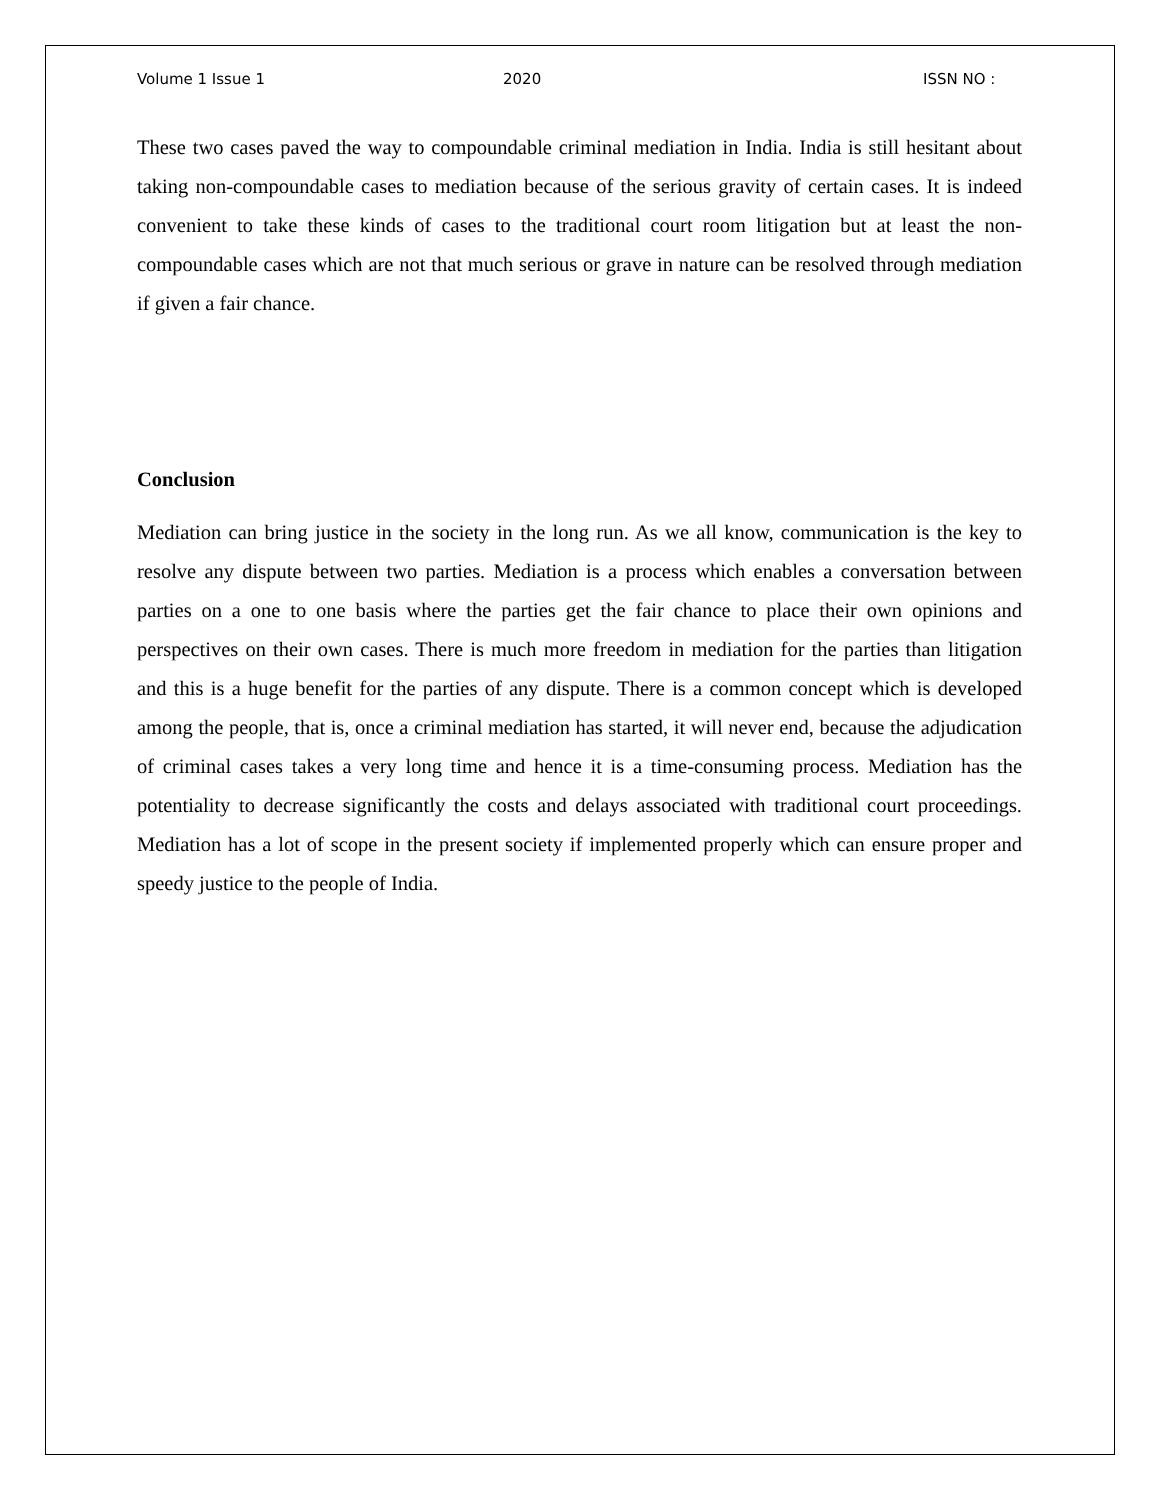Volume 1 Issue 1 2020 ISSN NO :
These two cases paved the way to compoundable criminal mediation in India. India is still hesitant about taking non-compoundable cases to mediation because of the serious gravity of certain cases. It is indeed convenient to take these kinds of cases to the traditional court room litigation but at least the non-compoundable cases which are not that much serious or grave in nature can be resolved through mediation if given a fair chance.
Conclusion
Mediation can bring justice in the society in the long run. As we all know, communication is the key to resolve any dispute between two parties. Mediation is a process which enables a conversation between parties on a one to one basis where the parties get the fair chance to place their own opinions and perspectives on their own cases. There is much more freedom in mediation for the parties than litigation and this is a huge benefit for the parties of any dispute. There is a common concept which is developed among the people, that is, once a criminal mediation has started, it will never end, because the adjudication of criminal cases takes a very long time and hence it is a time-consuming process. Mediation has the potentiality to decrease significantly the costs and delays associated with traditional court proceedings. Mediation has a lot of scope in the present society if implemented properly which can ensure proper and speedy justice to the people of India.